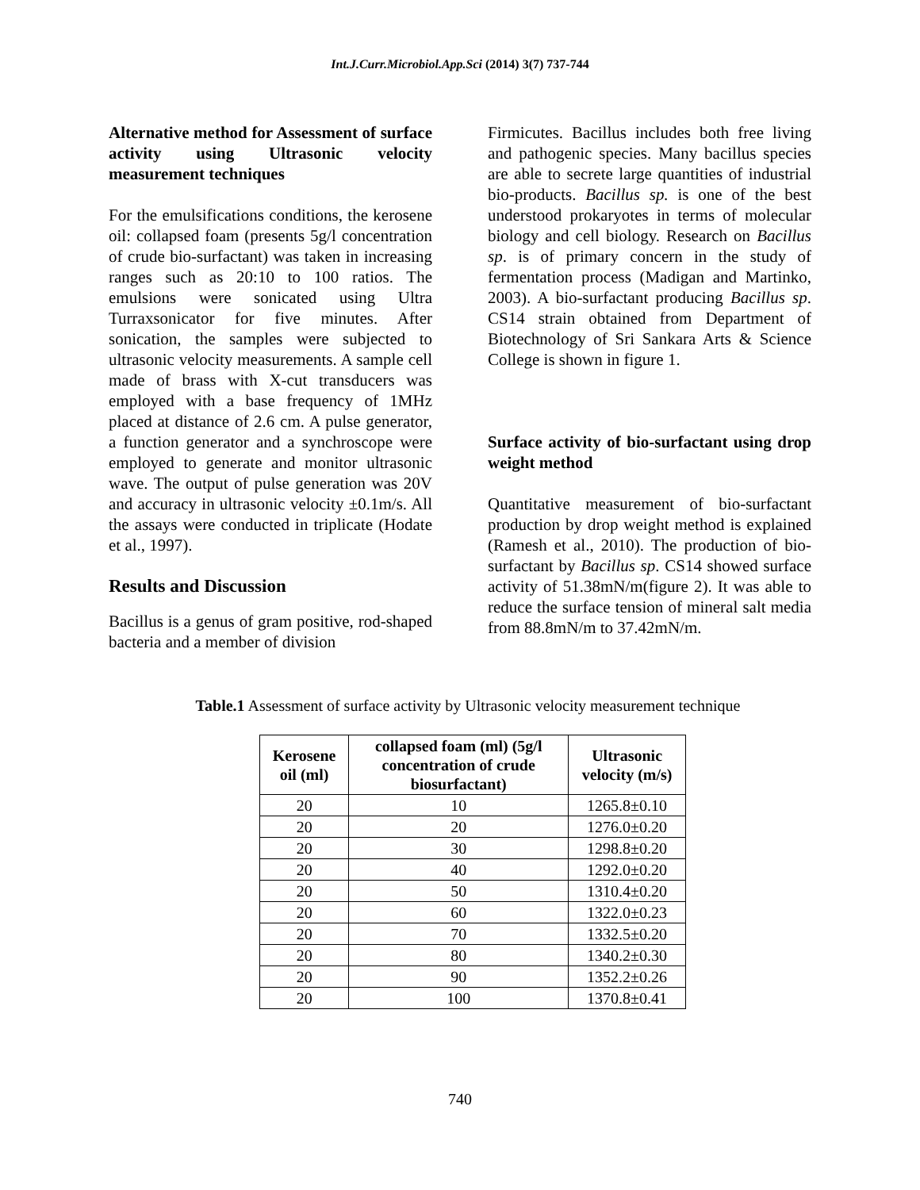Int.J.Curr.Microbiol.App.Sci (2014) 3(7) 737-744
Alternative method for Assessment of surface activity using Ultrasonic velocity measurement techniques
For the emulsifications conditions, the kerosene oil: collapsed foam (presents 5g/l concentration of crude bio-surfactant) was taken in increasing ranges such as 20:10 to 100 ratios. The emulsions were sonicated using Ultra Turraxsonicator for five minutes. After sonication, the samples were subjected to ultrasonic velocity measurements. A sample cell made of brass with X-cut transducers was employed with a base frequency of 1MHz placed at distance of 2.6 cm. A pulse generator, a function generator and a synchroscope were employed to generate and monitor ultrasonic wave. The output of pulse generation was 20V and accuracy in ultrasonic velocity ±0.1m/s. All the assays were conducted in triplicate (Hodate et al., 1997).
Results and Discussion
Bacillus is a genus of gram positive, rod-shaped bacteria and a member of division
Firmicutes. Bacillus includes both free living and pathogenic species. Many bacillus species are able to secrete large quantities of industrial bio-products. Bacillus sp. is one of the best understood prokaryotes in terms of molecular biology and cell biology. Research on Bacillus sp. is of primary concern in the study of fermentation process (Madigan and Martinko, 2003). A bio-surfactant producing Bacillus sp. CS14 strain obtained from Department of Biotechnology of Sri Sankara Arts & Science College is shown in figure 1.
Surface activity of bio-surfactant using drop weight method
Quantitative measurement of bio-surfactant production by drop weight method is explained (Ramesh et al., 2010). The production of bio-surfactant by Bacillus sp. CS14 showed surface activity of 51.38mN/m(figure 2). It was able to reduce the surface tension of mineral salt media from 88.8mN/m to 37.42mN/m.
Table.1 Assessment of surface activity by Ultrasonic velocity measurement technique
| Kerosene oil (ml) | collapsed foam (ml) (5g/l concentration of crude biosurfactant) | Ultrasonic velocity (m/s) |
| --- | --- | --- |
| 20 | 10 | 1265.8±0.10 |
| 20 | 20 | 1276.0±0.20 |
| 20 | 30 | 1298.8±0.20 |
| 20 | 40 | 1292.0±0.20 |
| 20 | 50 | 1310.4±0.20 |
| 20 | 60 | 1322.0±0.23 |
| 20 | 70 | 1332.5±0.20 |
| 20 | 80 | 1340.2±0.30 |
| 20 | 90 | 1352.2±0.26 |
| 20 | 100 | 1370.8±0.41 |
740